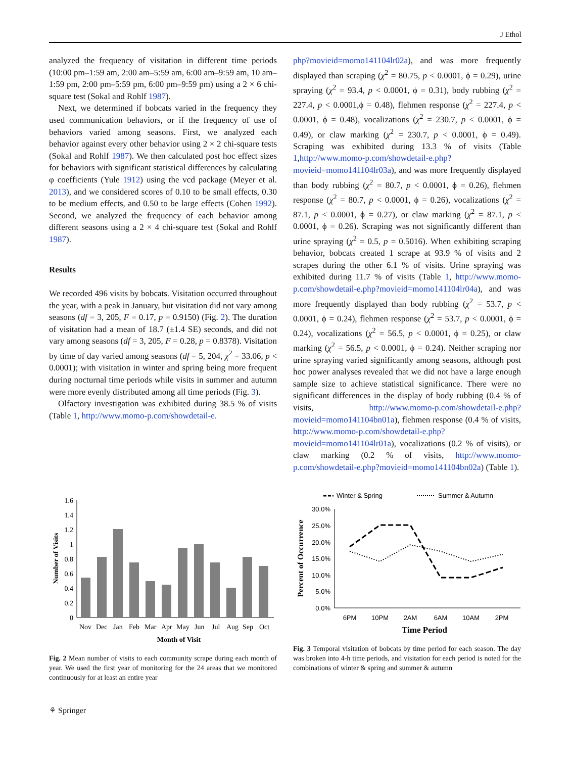J Ethol
analyzed the frequency of visitation in different time periods (10:00 pm–1:59 am, 2:00 am–5:59 am, 6:00 am–9:59 am, 10 am–1:59 pm, 2:00 pm–5:59 pm, 6:00 pm–9:59 pm) using a 2 × 6 chi-square test (Sokal and Rohlf 1987).
Next, we determined if bobcats varied in the frequency they used communication behaviors, or if the frequency of use of behaviors varied among seasons. First, we analyzed each behavior against every other behavior using 2 × 2 chi-square tests (Sokal and Rohlf 1987). We then calculated post hoc effect sizes for behaviors with significant statistical differences by calculating φ coefficients (Yule 1912) using the vcd package (Meyer et al. 2013), and we considered scores of 0.10 to be small effects, 0.30 to be medium effects, and 0.50 to be large effects (Cohen 1992). Second, we analyzed the frequency of each behavior among different seasons using a 2 × 4 chi-square test (Sokal and Rohlf 1987).
Results
We recorded 496 visits by bobcats. Visitation occurred throughout the year, with a peak in January, but visitation did not vary among seasons (df = 3, 205, F = 0.17, p = 0.9150) (Fig. 2). The duration of visitation had a mean of 18.7 (±1.4 SE) seconds, and did not vary among seasons (df = 3, 205, F = 0.28, p = 0.8378). Visitation by time of day varied among seasons (df = 5, 204, χ<sup>2</sup> = 33.06, p < 0.0001); with visitation in winter and spring being more frequent during nocturnal time periods while visits in summer and autumn were more evenly distributed among all time periods (Fig. 3).
Olfactory investigation was exhibited during 38.5 % of visits (Table 1, http://www.momo-p.com/showdetail-e.
php?movieid=momo141104lr02a), and was more frequently displayed than scraping (χ<sup>2</sup> = 80.75, p < 0.0001, ϕ = 0.29), urine spraying (χ<sup>2</sup> = 93.4, p < 0.0001, ϕ = 0.31), body rubbing (χ<sup>2</sup> = 227.4, p < 0.0001,ϕ = 0.48), flehmen response (χ<sup>2</sup> = 227.4, p < 0.0001, ϕ = 0.48), vocalizations (χ<sup>2</sup> = 230.7, p < 0.0001, ϕ = 0.49), or claw marking (χ<sup>2</sup> = 230.7, p < 0.0001, ϕ = 0.49). Scraping was exhibited during 13.3 % of visits (Table 1,http://www.momo-p.com/showdetail-e.php?movieid=momo141104lr03a), and was more frequently displayed than body rubbing (χ<sup>2</sup> = 80.7, p < 0.0001, ϕ = 0.26), flehmen response (χ<sup>2</sup> = 80.7, p < 0.0001, ϕ = 0.26), vocalizations (χ<sup>2</sup> = 87.1, p < 0.0001, ϕ = 0.27), or claw marking (χ<sup>2</sup> = 87.1, p < 0.0001, ϕ = 0.26). Scraping was not significantly different than urine spraying (χ<sup>2</sup> = 0.5, p = 0.5016). When exhibiting scraping behavior, bobcats created 1 scrape at 93.9 % of visits and 2 scrapes during the other 6.1 % of visits. Urine spraying was exhibited during 11.7 % of visits (Table 1, http://www.momo-p.com/showdetail-e.php?movieid=momo141104lr04a), and was more frequently displayed than body rubbing (χ<sup>2</sup> = 53.7, p < 0.0001, ϕ = 0.24), flehmen response (χ<sup>2</sup> = 53.7, p < 0.0001, ϕ = 0.24), vocalizations (χ<sup>2</sup> = 56.5, p < 0.0001, ϕ = 0.25), or claw marking (χ<sup>2</sup> = 56.5, p < 0.0001, ϕ = 0.24). Neither scraping nor urine spraying varied significantly among seasons, although post hoc power analyses revealed that we did not have a large enough sample size to achieve statistical significance. There were no significant differences in the display of body rubbing (0.4 % of visits, http://www.momo-p.com/showdetail-e.php?movieid=momo141104bn01a), flehmen response (0.4 % of visits, http://www.momo-p.com/showdetail-e.php?movieid=momo141104lr01a), vocalizations (0.2 % of visits), or claw marking (0.2 % of visits, http://www.momo-p.com/showdetail-e.php?movieid=momo141104bn02a) (Table 1).
0
0.2
0.4
0.6
0.8
1
1.2
1.4
1.6
Nov
Dec
Jan
Feb
Mar
Apr
May
Jun
Jul
Aug
Sep
Oct
Month of Visit
Number of Visits
Fig. 2 Mean number of visits to each community scrape during each month of year. We used the first year of monitoring for the 24 areas that we monitored continuously for at least an entire year
Winter & Spring
Summer & Autumn
0.0%
5.0%
10.0%
15.0%
20.0%
25.0%
30.0%
6PM
10PM
2AM
6AM
10AM
2PM
Time Period
Percent of Occurrence
Fig. 3 Temporal visitation of bobcats by time period for each season. The day was broken into 4-h time periods, and visitation for each period is noted for the combinations of winter & spring and summer & autumn
⚘ Springer